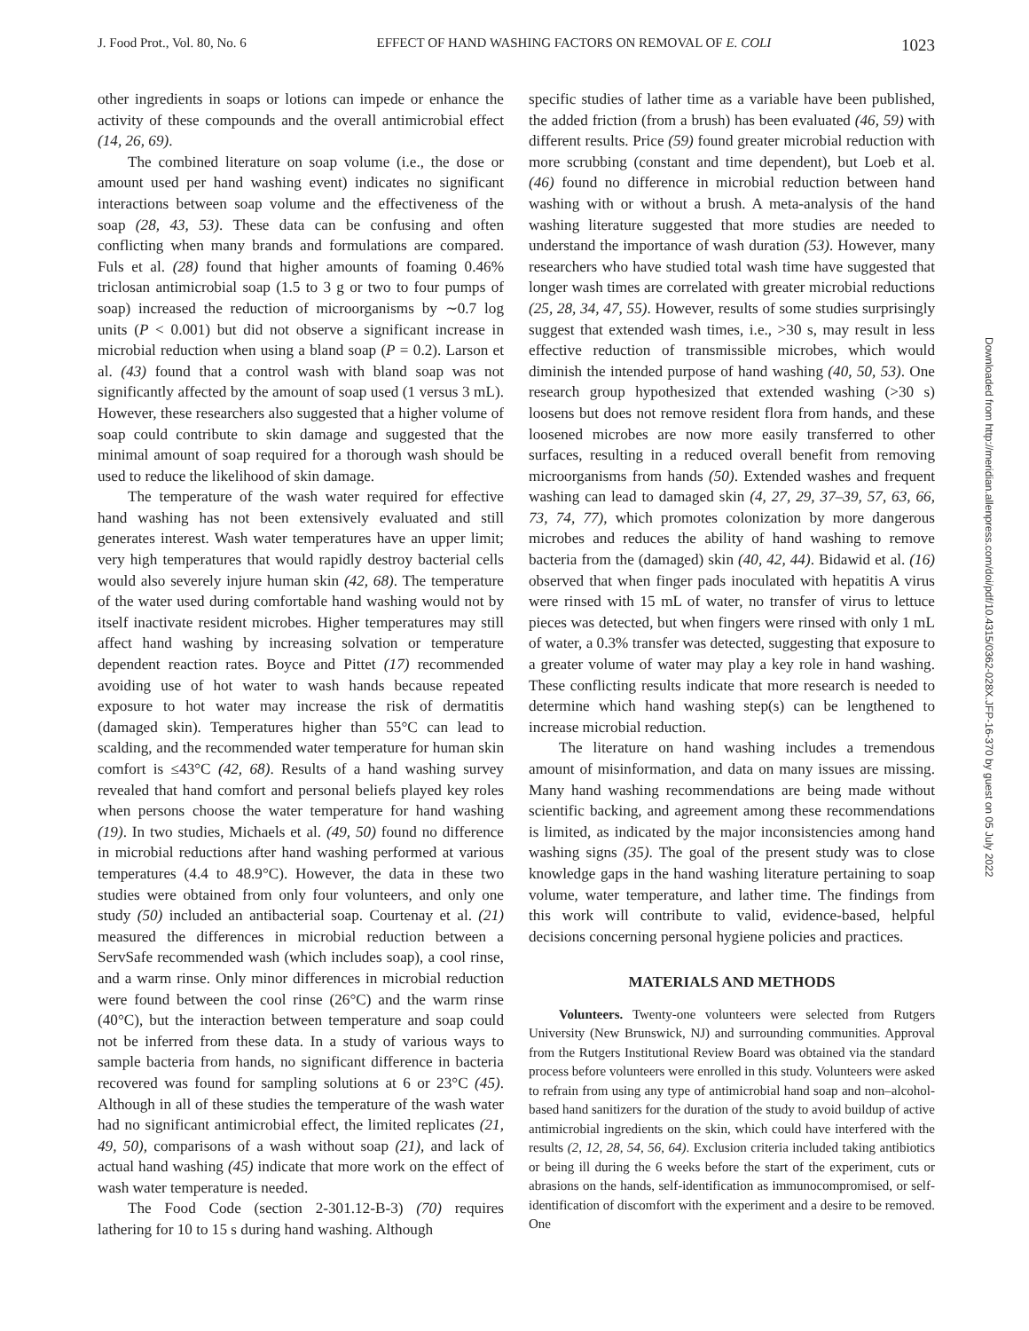J. Food Prot., Vol. 80, No. 6 EFFECT OF HAND WASHING FACTORS ON REMOVAL OF E. COLI 1023
other ingredients in soaps or lotions can impede or enhance the activity of these compounds and the overall antimicrobial effect (14, 26, 69).
The combined literature on soap volume (i.e., the dose or amount used per hand washing event) indicates no significant interactions between soap volume and the effectiveness of the soap (28, 43, 53). These data can be confusing and often conflicting when many brands and formulations are compared. Fuls et al. (28) found that higher amounts of foaming 0.46% triclosan antimicrobial soap (1.5 to 3 g or two to four pumps of soap) increased the reduction of microorganisms by ∼0.7 log units (P < 0.001) but did not observe a significant increase in microbial reduction when using a bland soap (P = 0.2). Larson et al. (43) found that a control wash with bland soap was not significantly affected by the amount of soap used (1 versus 3 mL). However, these researchers also suggested that a higher volume of soap could contribute to skin damage and suggested that the minimal amount of soap required for a thorough wash should be used to reduce the likelihood of skin damage.
The temperature of the wash water required for effective hand washing has not been extensively evaluated and still generates interest. Wash water temperatures have an upper limit; very high temperatures that would rapidly destroy bacterial cells would also severely injure human skin (42, 68). The temperature of the water used during comfortable hand washing would not by itself inactivate resident microbes. Higher temperatures may still affect hand washing by increasing solvation or temperature dependent reaction rates. Boyce and Pittet (17) recommended avoiding use of hot water to wash hands because repeated exposure to hot water may increase the risk of dermatitis (damaged skin). Temperatures higher than 55°C can lead to scalding, and the recommended water temperature for human skin comfort is ≤43°C (42, 68). Results of a hand washing survey revealed that hand comfort and personal beliefs played key roles when persons choose the water temperature for hand washing (19). In two studies, Michaels et al. (49, 50) found no difference in microbial reductions after hand washing performed at various temperatures (4.4 to 48.9°C). However, the data in these two studies were obtained from only four volunteers, and only one study (50) included an antibacterial soap. Courtenay et al. (21) measured the differences in microbial reduction between a ServSafe recommended wash (which includes soap), a cool rinse, and a warm rinse. Only minor differences in microbial reduction were found between the cool rinse (26°C) and the warm rinse (40°C), but the interaction between temperature and soap could not be inferred from these data. In a study of various ways to sample bacteria from hands, no significant difference in bacteria recovered was found for sampling solutions at 6 or 23°C (45). Although in all of these studies the temperature of the wash water had no significant antimicrobial effect, the limited replicates (21, 49, 50), comparisons of a wash without soap (21), and lack of actual hand washing (45) indicate that more work on the effect of wash water temperature is needed.
The Food Code (section 2-301.12-B-3) (70) requires lathering for 10 to 15 s during hand washing. Although
specific studies of lather time as a variable have been published, the added friction (from a brush) has been evaluated (46, 59) with different results. Price (59) found greater microbial reduction with more scrubbing (constant and time dependent), but Loeb et al. (46) found no difference in microbial reduction between hand washing with or without a brush. A meta-analysis of the hand washing literature suggested that more studies are needed to understand the importance of wash duration (53). However, many researchers who have studied total wash time have suggested that longer wash times are correlated with greater microbial reductions (25, 28, 34, 47, 55). However, results of some studies surprisingly suggest that extended wash times, i.e., >30 s, may result in less effective reduction of transmissible microbes, which would diminish the intended purpose of hand washing (40, 50, 53). One research group hypothesized that extended washing (>30 s) loosens but does not remove resident flora from hands, and these loosened microbes are now more easily transferred to other surfaces, resulting in a reduced overall benefit from removing microorganisms from hands (50). Extended washes and frequent washing can lead to damaged skin (4, 27, 29, 37–39, 57, 63, 66, 73, 74, 77), which promotes colonization by more dangerous microbes and reduces the ability of hand washing to remove bacteria from the (damaged) skin (40, 42, 44). Bidawid et al. (16) observed that when finger pads inoculated with hepatitis A virus were rinsed with 15 mL of water, no transfer of virus to lettuce pieces was detected, but when fingers were rinsed with only 1 mL of water, a 0.3% transfer was detected, suggesting that exposure to a greater volume of water may play a key role in hand washing. These conflicting results indicate that more research is needed to determine which hand washing step(s) can be lengthened to increase microbial reduction.
The literature on hand washing includes a tremendous amount of misinformation, and data on many issues are missing. Many hand washing recommendations are being made without scientific backing, and agreement among these recommendations is limited, as indicated by the major inconsistencies among hand washing signs (35). The goal of the present study was to close knowledge gaps in the hand washing literature pertaining to soap volume, water temperature, and lather time. The findings from this work will contribute to valid, evidence-based, helpful decisions concerning personal hygiene policies and practices.
MATERIALS AND METHODS
Volunteers. Twenty-one volunteers were selected from Rutgers University (New Brunswick, NJ) and surrounding communities. Approval from the Rutgers Institutional Review Board was obtained via the standard process before volunteers were enrolled in this study. Volunteers were asked to refrain from using any type of antimicrobial hand soap and non–alcohol-based hand sanitizers for the duration of the study to avoid buildup of active antimicrobial ingredients on the skin, which could have interfered with the results (2, 12, 28, 54, 56, 64). Exclusion criteria included taking antibiotics or being ill during the 6 weeks before the start of the experiment, cuts or abrasions on the hands, self-identification as immunocompromised, or self-identification of discomfort with the experiment and a desire to be removed. One
Downloaded from http://meridian.allenpress.com/doi/pdf/10.4315/0362-028X.JFP-16-370 by guest on 05 July 2022